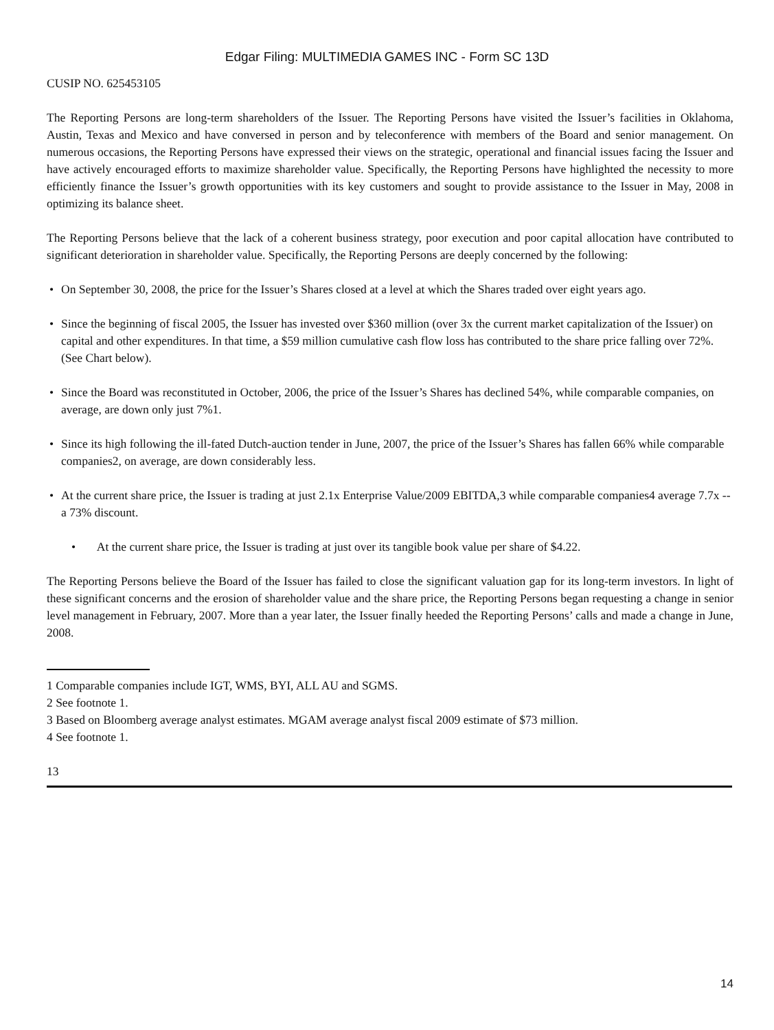Edgar Filing: MULTIMEDIA GAMES INC - Form SC 13D
CUSIP NO. 625453105
The Reporting Persons are long-term shareholders of the Issuer. The Reporting Persons have visited the Issuer’s facilities in Oklahoma, Austin, Texas and Mexico and have conversed in person and by teleconference with members of the Board and senior management. On numerous occasions, the Reporting Persons have expressed their views on the strategic, operational and financial issues facing the Issuer and have actively encouraged efforts to maximize shareholder value. Specifically, the Reporting Persons have highlighted the necessity to more efficiently finance the Issuer’s growth opportunities with its key customers and sought to provide assistance to the Issuer in May, 2008 in optimizing its balance sheet.
The Reporting Persons believe that the lack of a coherent business strategy, poor execution and poor capital allocation have contributed to significant deterioration in shareholder value. Specifically, the Reporting Persons are deeply concerned by the following:
• On September 30, 2008, the price for the Issuer’s Shares closed at a level at which the Shares traded over eight years ago.
• Since the beginning of fiscal 2005, the Issuer has invested over $360 million (over 3x the current market capitalization of the Issuer) on capital and other expenditures. In that time, a $59 million cumulative cash flow loss has contributed to the share price falling over 72%. (See Chart below).
• Since the Board was reconstituted in October, 2006, the price of the Issuer’s Shares has declined 54%, while comparable companies, on average, are down only just 7%1.
• Since its high following the ill-fated Dutch-auction tender in June, 2007, the price of the Issuer’s Shares has fallen 66% while comparable companies2, on average, are down considerably less.
• At the current share price, the Issuer is trading at just 2.1x Enterprise Value/2009 EBITDA,3 while comparable companies4 average 7.7x -- a 73% discount.
• At the current share price, the Issuer is trading at just over its tangible book value per share of $4.22.
The Reporting Persons believe the Board of the Issuer has failed to close the significant valuation gap for its long-term investors. In light of these significant concerns and the erosion of shareholder value and the share price, the Reporting Persons began requesting a change in senior level management in February, 2007. More than a year later, the Issuer finally heeded the Reporting Persons’ calls and made a change in June, 2008.
1 Comparable companies include IGT, WMS, BYI, ALL AU and SGMS.
2 See footnote 1.
3 Based on Bloomberg average analyst estimates. MGAM average analyst fiscal 2009 estimate of $73 million.
4 See footnote 1.
13
14